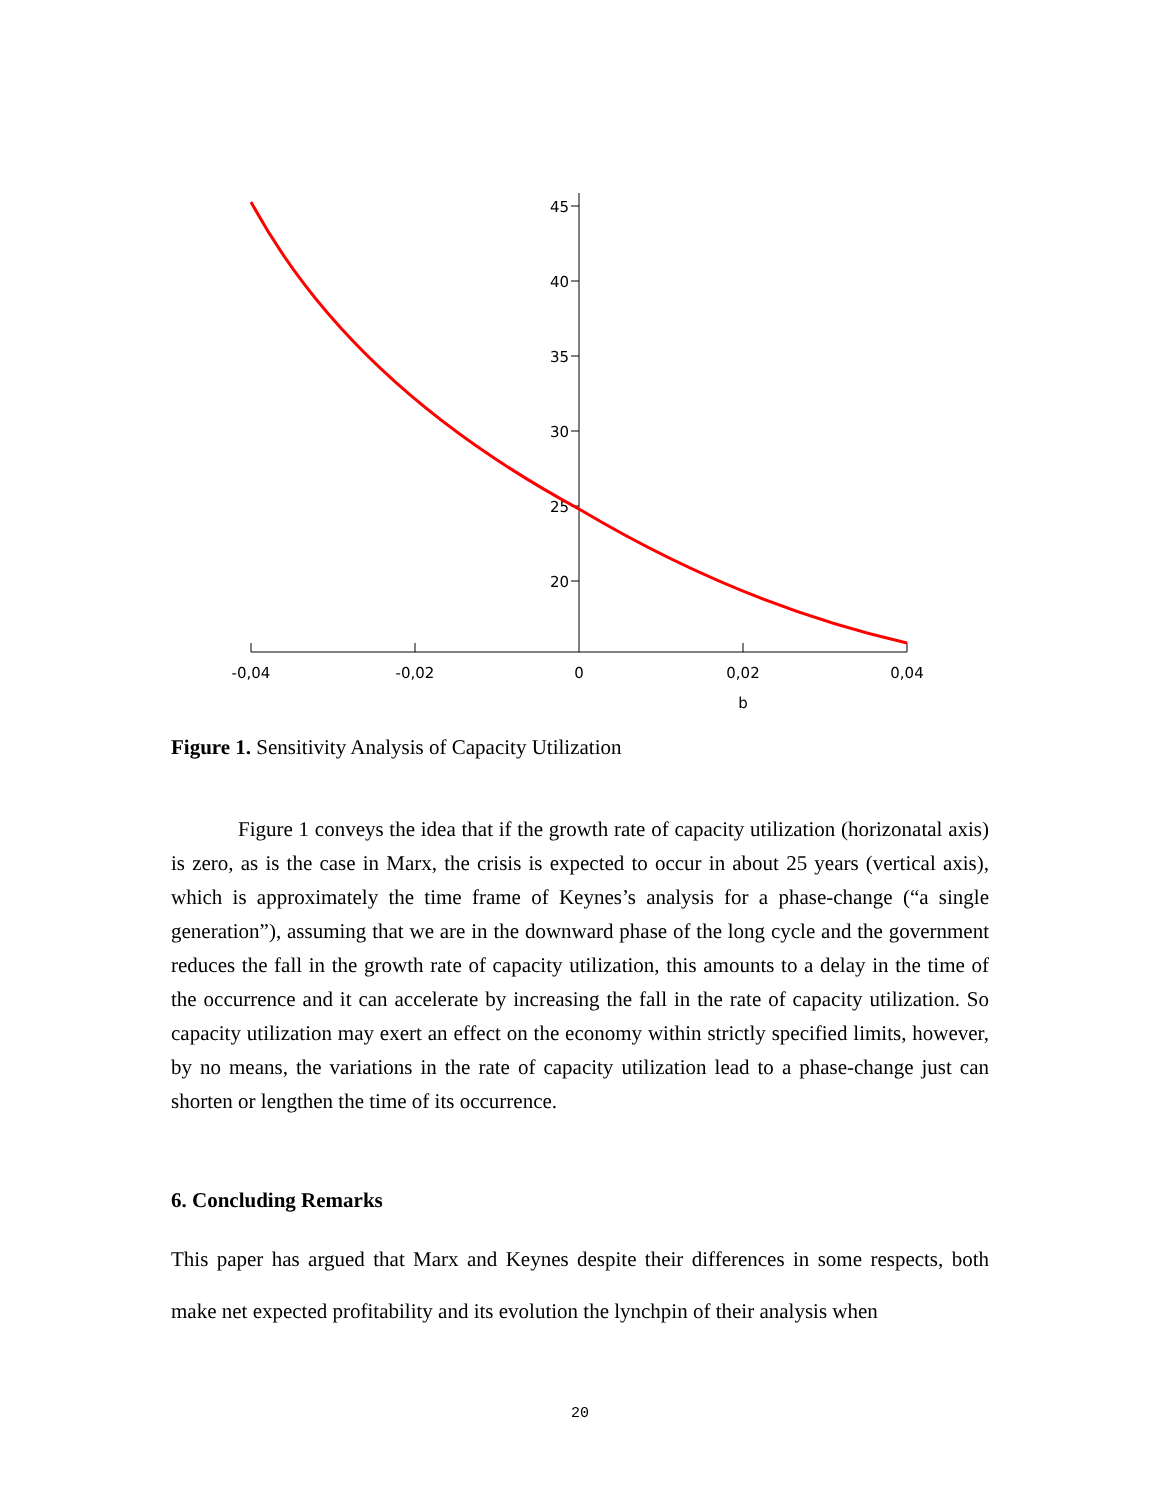45
40
35
30
25
20
-0,04
-0,02
0
0,02
0,04
b
Figure 1. Sensitivity Analysis of Capacity Utilization
Figure 1 conveys the idea that if the growth rate of capacity utilization (horizonatal axis) is zero, as is the case in Marx, the crisis is expected to occur in about 25 years (vertical axis), which is approximately the time frame of Keynes’s analysis for a phase-change (“a single generation”), assuming that we are in the downward phase of the long cycle and the government reduces the fall in the growth rate of capacity utilization, this amounts to a delay in the time of the occurrence and it can accelerate by increasing the fall in the rate of capacity utilization. So capacity utilization may exert an effect on the economy within strictly specified limits, however, by no means, the variations in the rate of capacity utilization lead to a phase-change just can shorten or lengthen the time of its occurrence.
6. Concluding Remarks
This paper has argued that Marx and Keynes despite their differences in some respects, both make net expected profitability and its evolution the lynchpin of their analysis when
20